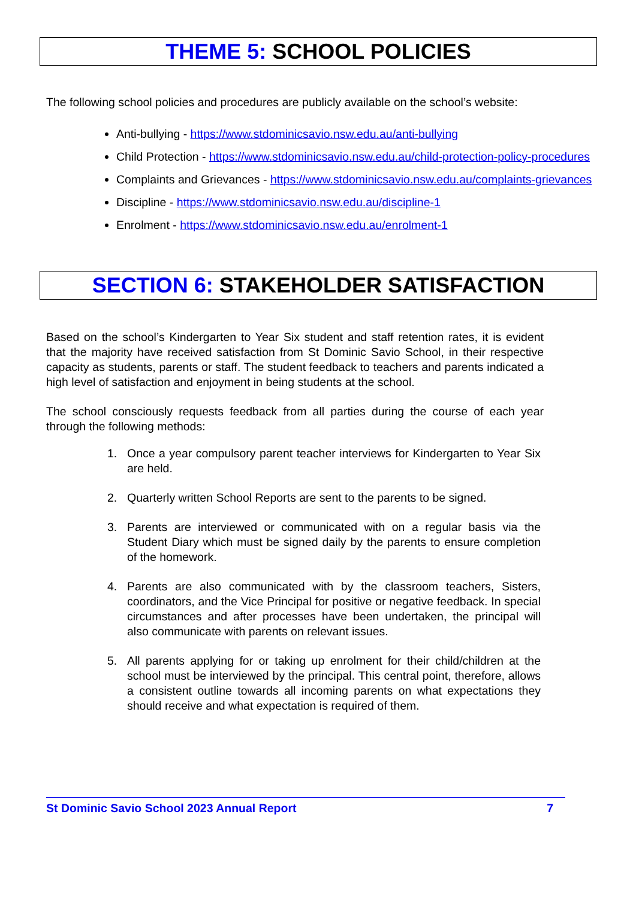THEME 5: SCHOOL POLICIES
The following school policies and procedures are publicly available on the school’s website:
Anti-bullying - https://www.stdominicsavio.nsw.edu.au/anti-bullying
Child Protection - https://www.stdominicsavio.nsw.edu.au/child-protection-policy-procedures
Complaints and Grievances - https://www.stdominicsavio.nsw.edu.au/complaints-grievances
Discipline - https://www.stdominicsavio.nsw.edu.au/discipline-1
Enrolment - https://www.stdominicsavio.nsw.edu.au/enrolment-1
SECTION 6: STAKEHOLDER SATISFACTION
Based on the school’s Kindergarten to Year Six student and staff retention rates, it is evident that the majority have received satisfaction from St Dominic Savio School, in their respective capacity as students, parents or staff. The student feedback to teachers and parents indicated a high level of satisfaction and enjoyment in being students at the school.
The school consciously requests feedback from all parties during the course of each year through the following methods:
1. Once a year compulsory parent teacher interviews for Kindergarten to Year Six are held.
2. Quarterly written School Reports are sent to the parents to be signed.
3. Parents are interviewed or communicated with on a regular basis via the Student Diary which must be signed daily by the parents to ensure completion of the homework.
4. Parents are also communicated with by the classroom teachers, Sisters, coordinators, and the Vice Principal for positive or negative feedback. In special circumstances and after processes have been undertaken, the principal will also communicate with parents on relevant issues.
5. All parents applying for or taking up enrolment for their child/children at the school must be interviewed by the principal. This central point, therefore, allows a consistent outline towards all incoming parents on what expectations they should receive and what expectation is required of them.
St Dominic Savio School 2023 Annual Report 7